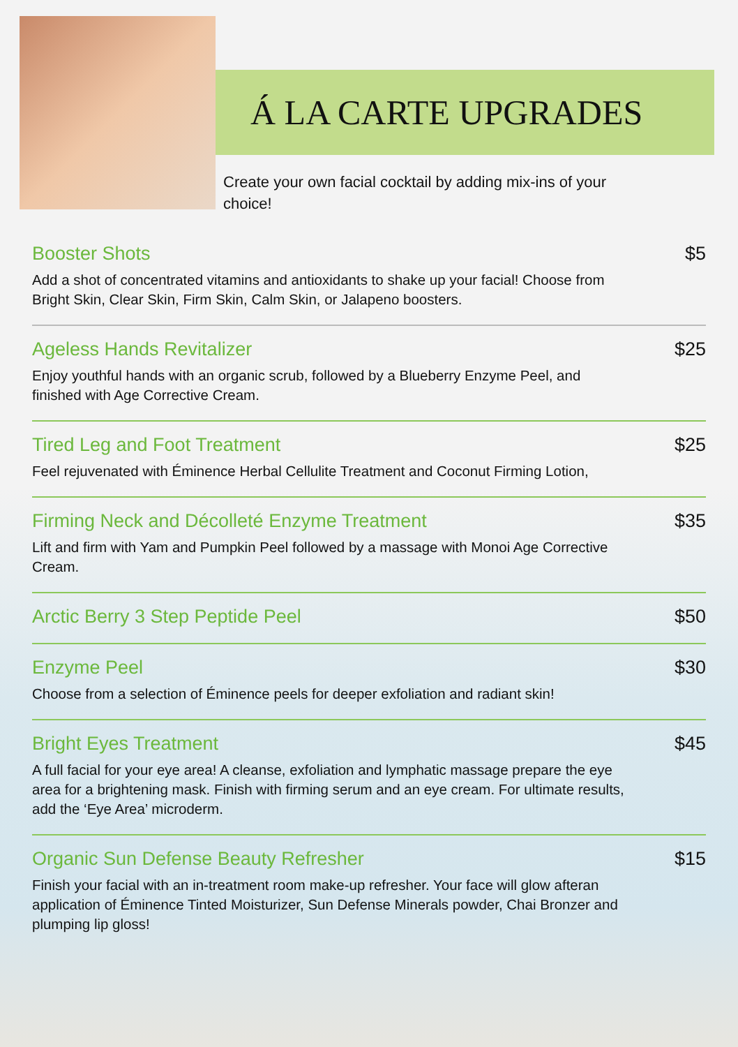Á LA CARTE UPGRADES
Create your own facial cocktail by adding mix-ins of your choice!
Booster Shots $5
Add a shot of concentrated vitamins and antioxidants to shake up your facial! Choose from Bright Skin, Clear Skin, Firm Skin, Calm Skin, or Jalapeno boosters.
Ageless Hands Revitalizer $25
Enjoy youthful hands with an organic scrub, followed by a Blueberry Enzyme Peel, and finished with Age Corrective Cream.
Tired Leg and Foot Treatment $25
Feel rejuvenated with Éminence Herbal Cellulite Treatment and Coconut Firming Lotion,
Firming Neck and Décolleté Enzyme Treatment $35
Lift and firm with Yam and Pumpkin Peel followed by a massage with Monoi Age Corrective Cream.
Arctic Berry 3 Step Peptide Peel $50
Enzyme Peel $30
Choose from a selection of Éminence peels for deeper exfoliation and radiant skin!
Bright Eyes Treatment $45
A full facial for your eye area! A cleanse, exfoliation and lymphatic massage prepare the eye area for a brightening mask. Finish with firming serum and an eye cream. For ultimate results, add the ‘Eye Area’ microderm.
Organic Sun Defense Beauty Refresher $15
Finish your facial with an in-treatment room make-up refresher. Your face will glow afteran application of Éminence Tinted Moisturizer, Sun Defense Minerals powder, Chai Bronzer and plumping lip gloss!